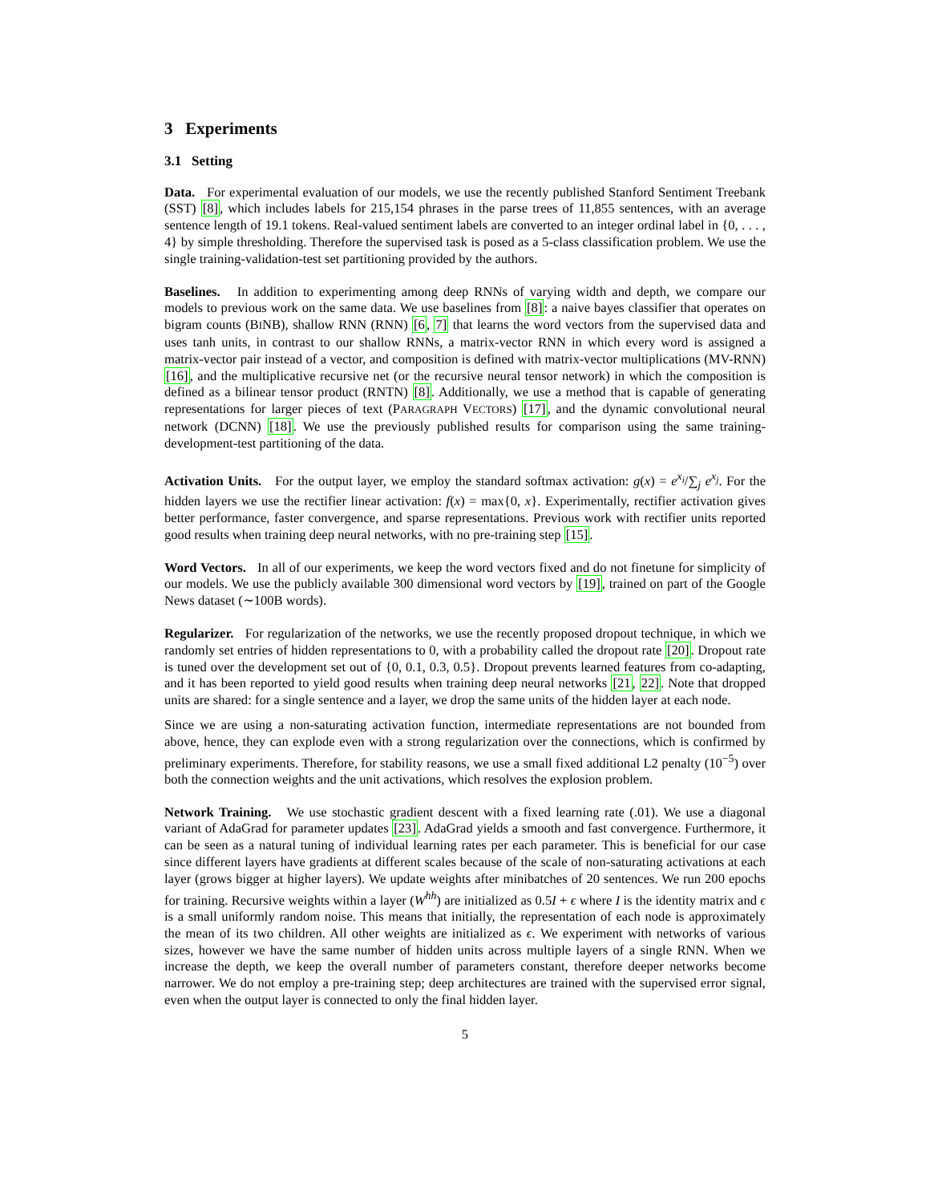3 Experiments
3.1 Setting
Data. For experimental evaluation of our models, we use the recently published Stanford Sentiment Treebank (SST) [8], which includes labels for 215,154 phrases in the parse trees of 11,855 sentences, with an average sentence length of 19.1 tokens. Real-valued sentiment labels are converted to an integer ordinal label in {0, . . . , 4} by simple thresholding. Therefore the supervised task is posed as a 5-class classification problem. We use the single training-validation-test set partitioning provided by the authors.
Baselines. In addition to experimenting among deep RNNs of varying width and depth, we compare our models to previous work on the same data. We use baselines from [8]: a naive bayes classifier that operates on bigram counts (BINB), shallow RNN (RNN) [6, 7] that learns the word vectors from the supervised data and uses tanh units, in contrast to our shallow RNNs, a matrix-vector RNN in which every word is assigned a matrix-vector pair instead of a vector, and composition is defined with matrix-vector multiplications (MV-RNN) [16], and the multiplicative recursive net (or the recursive neural tensor network) in which the composition is defined as a bilinear tensor product (RNTN) [8]. Additionally, we use a method that is capable of generating representations for larger pieces of text (PARAGRAPH VECTORS) [17], and the dynamic convolutional neural network (DCNN) [18]. We use the previously published results for comparison using the same training-development-test partitioning of the data.
Activation Units. For the output layer, we employ the standard softmax activation: g(x) = e<sup>x<sub>i</sub></sup>/∑<sub>j</sub> e<sup>x<sub>j</sub></sup>. For the hidden layers we use the rectifier linear activation: f(x) = max{0, x}. Experimentally, rectifier activation gives better performance, faster convergence, and sparse representations. Previous work with rectifier units reported good results when training deep neural networks, with no pre-training step [15].
Word Vectors. In all of our experiments, we keep the word vectors fixed and do not finetune for simplicity of our models. We use the publicly available 300 dimensional word vectors by [19], trained on part of the Google News dataset (∼100B words).
Regularizer. For regularization of the networks, we use the recently proposed dropout technique, in which we randomly set entries of hidden representations to 0, with a probability called the dropout rate [20]. Dropout rate is tuned over the development set out of {0, 0.1, 0.3, 0.5}. Dropout prevents learned features from co-adapting, and it has been reported to yield good results when training deep neural networks [21, 22]. Note that dropped units are shared: for a single sentence and a layer, we drop the same units of the hidden layer at each node.
Since we are using a non-saturating activation function, intermediate representations are not bounded from above, hence, they can explode even with a strong regularization over the connections, which is confirmed by preliminary experiments. Therefore, for stability reasons, we use a small fixed additional L2 penalty (10<sup>−5</sup>) over both the connection weights and the unit activations, which resolves the explosion problem.
Network Training. We use stochastic gradient descent with a fixed learning rate (.01). We use a diagonal variant of AdaGrad for parameter updates [23]. AdaGrad yields a smooth and fast convergence. Furthermore, it can be seen as a natural tuning of individual learning rates per each parameter. This is beneficial for our case since different layers have gradients at different scales because of the scale of non-saturating activations at each layer (grows bigger at higher layers). We update weights after minibatches of 20 sentences. We run 200 epochs for training. Recursive weights within a layer (W<sup>hh</sup>) are initialized as 0.5I + ϵ where I is the identity matrix and ϵ is a small uniformly random noise. This means that initially, the representation of each node is approximately the mean of its two children. All other weights are initialized as ϵ. We experiment with networks of various sizes, however we have the same number of hidden units across multiple layers of a single RNN. When we increase the depth, we keep the overall number of parameters constant, therefore deeper networks become narrower. We do not employ a pre-training step; deep architectures are trained with the supervised error signal, even when the output layer is connected to only the final hidden layer.
5